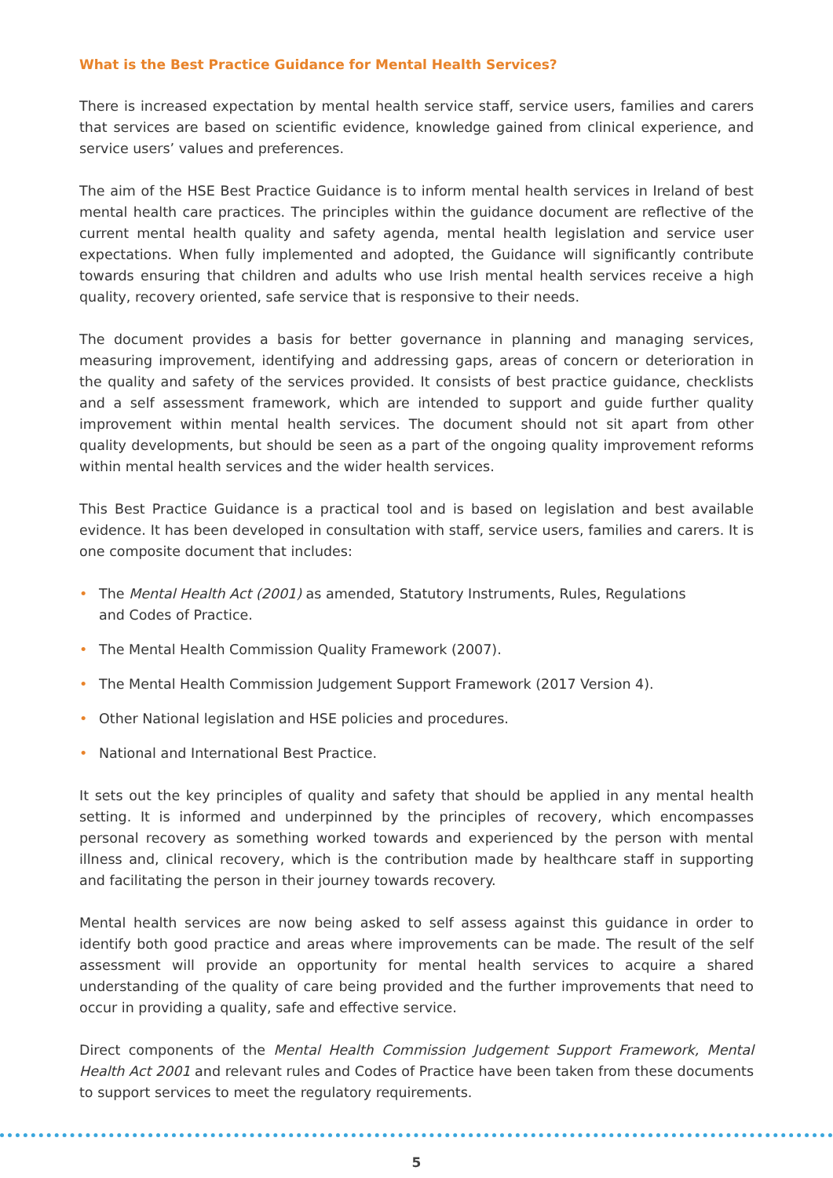What is the Best Practice Guidance for Mental Health Services?
There is increased expectation by mental health service staff, service users, families and carers that services are based on scientific evidence, knowledge gained from clinical experience, and service users’ values and preferences.
The aim of the HSE Best Practice Guidance is to inform mental health services in Ireland of best mental health care practices. The principles within the guidance document are reflective of the current mental health quality and safety agenda, mental health legislation and service user expectations. When fully implemented and adopted, the Guidance will significantly contribute towards ensuring that children and adults who use Irish mental health services receive a high quality, recovery oriented, safe service that is responsive to their needs.
The document provides a basis for better governance in planning and managing services, measuring improvement, identifying and addressing gaps, areas of concern or deterioration in the quality and safety of the services provided. It consists of best practice guidance, checklists and a self assessment framework, which are intended to support and guide further quality improvement within mental health services. The document should not sit apart from other quality developments, but should be seen as a part of the ongoing quality improvement reforms within mental health services and the wider health services.
This Best Practice Guidance is a practical tool and is based on legislation and best available evidence. It has been developed in consultation with staff, service users, families and carers. It is one composite document that includes:
• The Mental Health Act (2001) as amended, Statutory Instruments, Rules, Regulations
and Codes of Practice.
• The Mental Health Commission Quality Framework (2007).
• The Mental Health Commission Judgement Support Framework (2017 Version 4).
• Other National legislation and HSE policies and procedures.
• National and International Best Practice.
It sets out the key principles of quality and safety that should be applied in any mental health setting. It is informed and underpinned by the principles of recovery, which encompasses personal recovery as something worked towards and experienced by the person with mental illness and, clinical recovery, which is the contribution made by healthcare staff in supporting and facilitating the person in their journey towards recovery.
Mental health services are now being asked to self assess against this guidance in order to identify both good practice and areas where improvements can be made. The result of the self assessment will provide an opportunity for mental health services to acquire a shared understanding of the quality of care being provided and the further improvements that need to occur in providing a quality, safe and effective service.
Direct components of the Mental Health Commission Judgement Support Framework, Mental Health Act 2001 and relevant rules and Codes of Practice have been taken from these documents to support services to meet the regulatory requirements.
5